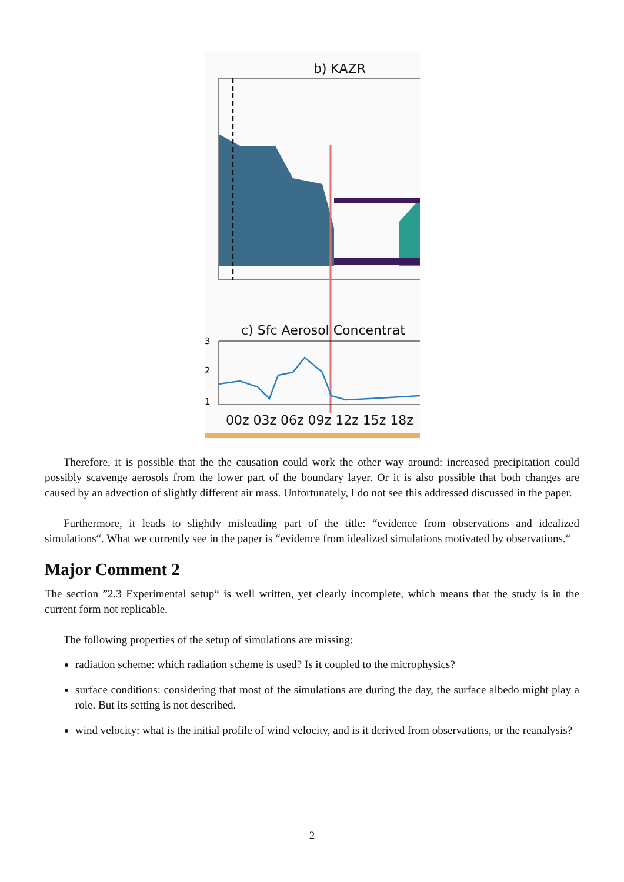b) KAZR
c) Sfc Aerosol Concentrat
3
2
1
00z 03z 06z 09z 12z 15z 18z
Therefore, it is possible that the the causation could work the other way around: increased precipitation could possibly scavenge aerosols from the lower part of the boundary layer. Or it is also possible that both changes are caused by an advection of slightly different air mass. Unfortunately, I do not see this addressed discussed in the paper.
Furthermore, it leads to slightly misleading part of the title: “evidence from observations and idealized simulations“. What we currently see in the paper is “evidence from idealized simulations motivated by observations.“
Major Comment 2
The section ”2.3 Experimental setup“ is well written, yet clearly incomplete, which means that the study is in the current form not replicable.
The following properties of the setup of simulations are missing:
radiation scheme: which radiation scheme is used? Is it coupled to the microphysics?
surface conditions: considering that most of the simulations are during the day, the surface albedo might play a role. But its setting is not described.
wind velocity: what is the initial profile of wind velocity, and is it derived from observations, or the reanalysis?
2